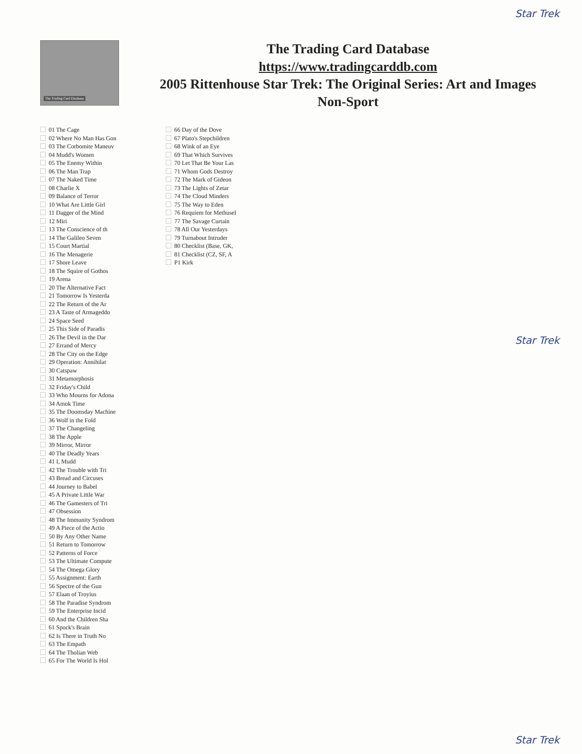Star Trek
The Trading Card Database
The Trading Card Database
https://www.tradingcarddb.com
2005 Rittenhouse Star Trek: The Original Series: Art and Images
Non-Sport
01 The Cage
02 Where No Man Has Gon
03 The Corbomite Maneuv
04 Mudd's Women
05 The Enemy Within
06 The Man Trap
07 The Naked Time
08 Charlie X
09 Balance of Terror
10 What Are Little Girl
11 Dagger of the Mind
12 Miri
13 The Conscience of th
14 The Galileo Seven
15 Court Martial
16 The Menagerie
17 Shore Leave
18 The Squire of Gothos
19 Arena
20 The Alternative Fact
21 Tomorrow Is Yesterda
22 The Return of the Ar
23 A Taste of Armageddo
24 Space Seed
25 This Side of Paradis
26 The Devil in the Dar
27 Errand of Mercy
28 The City on the Edge
29 Operation: Annihilat
30 Catspaw
31 Metamorphosis
32 Friday's Child
33 Who Mourns for Adona
34 Amok Time
35 The Doomsday Machine
36 Wolf in the Fold
37 The Changeling
38 The Apple
39 Mirror, Mirror
40 The Deadly Years
41 I, Mudd
42 The Trouble with Tri
43 Bread and Circuses
44 Journey to Babel
45 A Private Little War
46 The Gamesters of Tri
47 Obsession
48 The Immunity Syndrom
49 A Piece of the Actio
50 By Any Other Name
51 Return to Tomorrow
52 Patterns of Force
53 The Ultimate Compute
54 The Omega Glory
55 Assignment: Earth
56 Spectre of the Gun
57 Elaan of Troyius
58 The Paradise Syndrom
59 The Enterprise Incid
60 And the Children Sha
61 Spock's Brain
62 Is There in Truth No
63 The Empath
64 The Tholian Web
65 For The World Is Hol
66 Day of the Dove
67 Plato's Stepchildren
68 Wink of an Eye
69 That Which Survives
70 Let That Be Your Las
71 Whom Gods Destroy
72 The Mark of Gideon
73 The Lights of Zetar
74 The Cloud Minders
75 The Way to Eden
76 Requiem for Methusel
77 The Savage Curtain
78 All Our Yesterdays
79 Turnabout Intruder
80 Checklist (Base, GK,
81 Checklist (CZ, SF, A
P1 Kirk
Star Trek
Star Trek